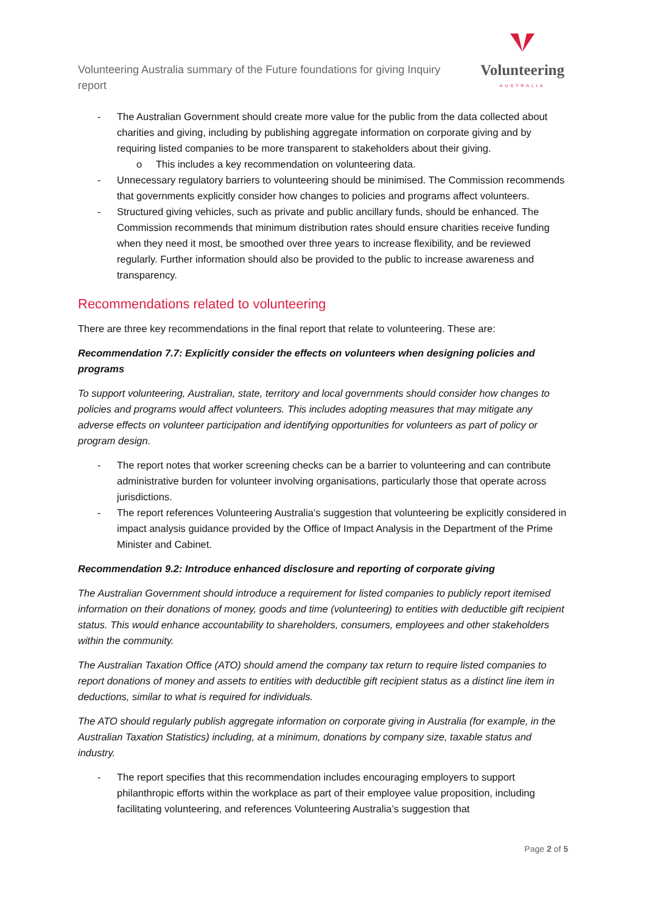Volunteering Australia summary of the Future foundations for giving Inquiry report
Volunteering
AUSTRALIA
- The Australian Government should create more value for the public from the data collected about charities and giving, including by publishing aggregate information on corporate giving and by requiring listed companies to be more transparent to stakeholders about their giving.
o This includes a key recommendation on volunteering data.
- Unnecessary regulatory barriers to volunteering should be minimised. The Commission recommends that governments explicitly consider how changes to policies and programs affect volunteers.
- Structured giving vehicles, such as private and public ancillary funds, should be enhanced. The Commission recommends that minimum distribution rates should ensure charities receive funding when they need it most, be smoothed over three years to increase flexibility, and be reviewed regularly. Further information should also be provided to the public to increase awareness and transparency.
Recommendations related to volunteering
There are three key recommendations in the final report that relate to volunteering. These are:
Recommendation 7.7: Explicitly consider the effects on volunteers when designing policies and programs
To support volunteering, Australian, state, territory and local governments should consider how changes to policies and programs would affect volunteers. This includes adopting measures that may mitigate any adverse effects on volunteer participation and identifying opportunities for volunteers as part of policy or program design.
- The report notes that worker screening checks can be a barrier to volunteering and can contribute administrative burden for volunteer involving organisations, particularly those that operate across jurisdictions.
- The report references Volunteering Australia’s suggestion that volunteering be explicitly considered in impact analysis guidance provided by the Office of Impact Analysis in the Department of the Prime Minister and Cabinet.
Recommendation 9.2: Introduce enhanced disclosure and reporting of corporate giving
The Australian Government should introduce a requirement for listed companies to publicly report itemised information on their donations of money, goods and time (volunteering) to entities with deductible gift recipient status. This would enhance accountability to shareholders, consumers, employees and other stakeholders within the community.
The Australian Taxation Office (ATO) should amend the company tax return to require listed companies to report donations of money and assets to entities with deductible gift recipient status as a distinct line item in deductions, similar to what is required for individuals.
The ATO should regularly publish aggregate information on corporate giving in Australia (for example, in the Australian Taxation Statistics) including, at a minimum, donations by company size, taxable status and industry.
- The report specifies that this recommendation includes encouraging employers to support philanthropic efforts within the workplace as part of their employee value proposition, including facilitating volunteering, and references Volunteering Australia’s suggestion that
Page 2 of 5